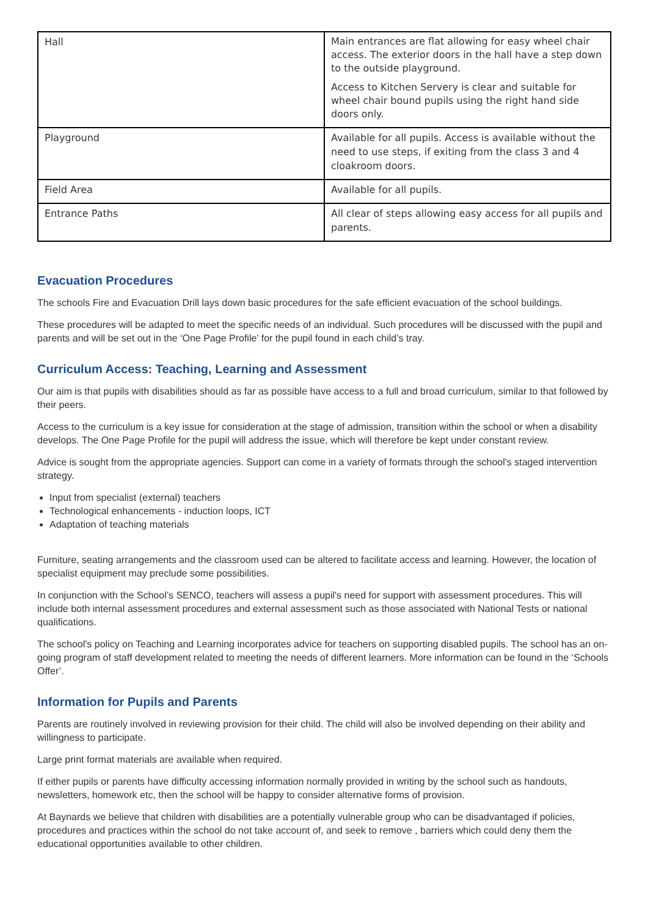| Hall | Main entrances are flat allowing for easy wheel chair access. The exterior doors in the hall have a step down to the outside playground. Access to Kitchen Servery is clear and suitable for wheel chair bound pupils using the right hand side doors only. |
| Playground | Available for all pupils. Access is available without the need to use steps, if exiting from the class 3 and 4 cloakroom doors. |
| Field Area | Available for all pupils. |
| Entrance Paths | All clear of steps allowing easy access for all pupils and parents. |
Evacuation Procedures
The schools Fire and Evacuation Drill lays down basic procedures for the safe efficient evacuation of the school buildings.
These procedures will be adapted to meet the specific needs of an individual. Such procedures will be discussed with the pupil and parents and will be set out in the ‘One Page Profile’ for the pupil found in each child’s tray.
Curriculum Access: Teaching, Learning and Assessment
Our aim is that pupils with disabilities should as far as possible have access to a full and broad curriculum, similar to that followed by their peers.
Access to the curriculum is a key issue for consideration at the stage of admission, transition within the school or when a disability develops. The One Page Profile for the pupil will address the issue, which will therefore be kept under constant review.
Advice is sought from the appropriate agencies. Support can come in a variety of formats through the school's staged intervention strategy.
Input from specialist (external) teachers
Technological enhancements - induction loops, ICT
Adaptation of teaching materials
Furniture, seating arrangements and the classroom used can be altered to facilitate access and learning. However, the location of specialist equipment may preclude some possibilities.
In conjunction with the School’s SENCO, teachers will assess a pupil's need for support with assessment procedures. This will include both internal assessment procedures and external assessment such as those associated with National Tests or national qualifications.
The school's policy on Teaching and Learning incorporates advice for teachers on supporting disabled pupils. The school has an on-going program of staff development related to meeting the needs of different learners. More information can be found in the ‘Schools Offer’.
Information for Pupils and Parents
Parents are routinely involved in reviewing provision for their child. The child will also be involved depending on their ability and willingness to participate.
Large print format materials are available when required.
If either pupils or parents have difficulty accessing information normally provided in writing by the school such as handouts, newsletters, homework etc, then the school will be happy to consider alternative forms of provision.
At Baynards we believe that children with disabilities are a potentially vulnerable group who can be disadvantaged if policies, procedures and practices within the school do not take account of, and seek to remove , barriers which could deny them the educational opportunities available to other children.